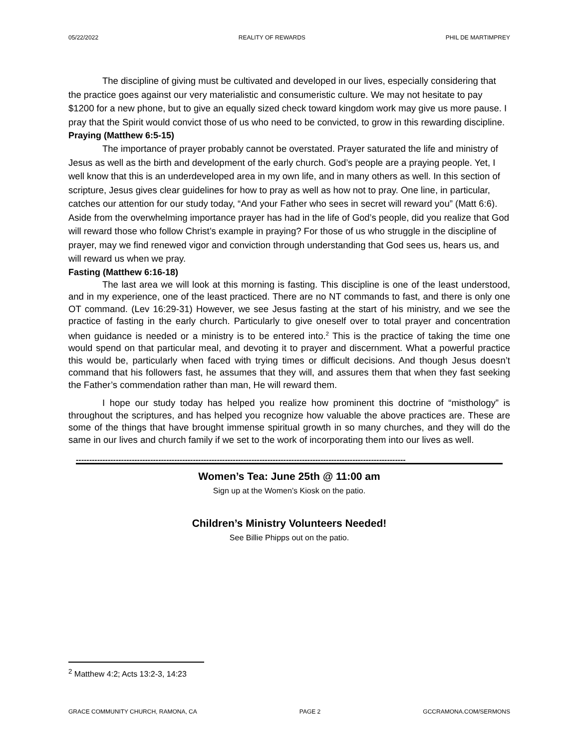05/22/2022 REALITY OF REWARDS PHIL DE MARTIMPREY
The discipline of giving must be cultivated and developed in our lives, especially considering that the practice goes against our very materialistic and consumeristic culture. We may not hesitate to pay $1200 for a new phone, but to give an equally sized check toward kingdom work may give us more pause. I pray that the Spirit would convict those of us who need to be convicted, to grow in this rewarding discipline.
Praying (Matthew 6:5-15)
The importance of prayer probably cannot be overstated. Prayer saturated the life and ministry of Jesus as well as the birth and development of the early church. God’s people are a praying people. Yet, I well know that this is an underdeveloped area in my own life, and in many others as well. In this section of scripture, Jesus gives clear guidelines for how to pray as well as how not to pray. One line, in particular, catches our attention for our study today, “And your Father who sees in secret will reward you” (Matt 6:6). Aside from the overwhelming importance prayer has had in the life of God’s people, did you realize that God will reward those who follow Christ’s example in praying? For those of us who struggle in the discipline of prayer, may we find renewed vigor and conviction through understanding that God sees us, hears us, and will reward us when we pray.
Fasting (Matthew 6:16-18)
The last area we will look at this morning is fasting. This discipline is one of the least understood, and in my experience, one of the least practiced. There are no NT commands to fast, and there is only one OT command. (Lev 16:29-31) However, we see Jesus fasting at the start of his ministry, and we see the practice of fasting in the early church. Particularly to give oneself over to total prayer and concentration when guidance is needed or a ministry is to be entered into.<sup>2</sup> This is the practice of taking the time one would spend on that particular meal, and devoting it to prayer and discernment. What a powerful practice this would be, particularly when faced with trying times or difficult decisions. And though Jesus doesn’t command that his followers fast, he assumes that they will, and assures them that when they fast seeking the Father’s commendation rather than man, He will reward them.
I hope our study today has helped you realize how prominent this doctrine of “misthology” is throughout the scriptures, and has helped you recognize how valuable the above practices are. These are some of the things that have brought immense spiritual growth in so many churches, and they will do the same in our lives and church family if we set to the work of incorporating them into our lives as well.
----------------------------------------------------------------------------------------------------------------------------
Women’s Tea: June 25th @ 11:00 am
Sign up at the Women’s Kiosk on the patio.
Children’s Ministry Volunteers Needed!
See Billie Phipps out on the patio.
<sup>2</sup> Matthew 4:2; Acts 13:2-3, 14:23
GRACE COMMUNITY CHURCH, RAMONA, CA PAGE 2 GCCRAMONA.COM/SERMONS